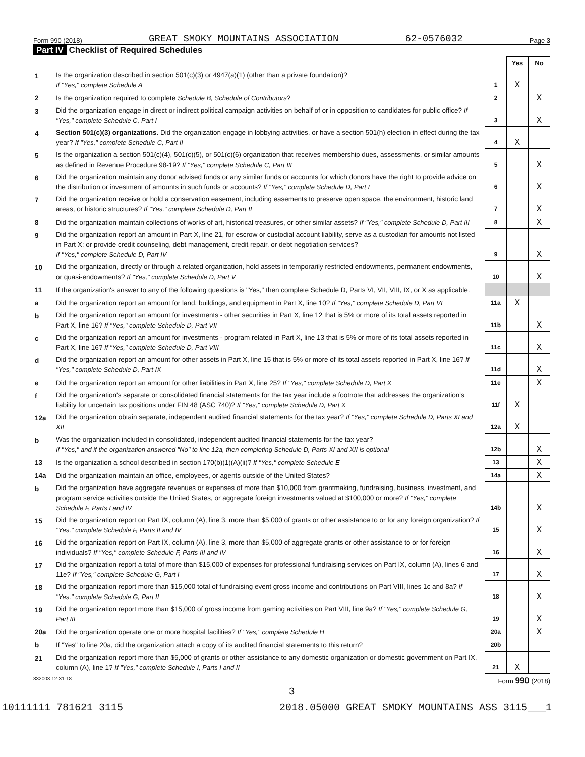Form 990 (2018) GREAT SMOKY MOUNTAINS ASSOCIATION 62-0576032 Page 3
Part IV Checklist of Required Schedules
| | | | Yes | No |
| 1 | Is the organization described in section 501(c)(3) or 4947(a)(1) (other than a private foundation)? If "Yes," complete Schedule A | 1 | X | |
| 2 | Is the organization required to complete Schedule B, Schedule of Contributors ? | 2 | | X |
| 3 | Did the organization engage in direct or indirect political campaign activities on behalf of or in opposition to candidates for public office? If "Yes," complete Schedule C, Part I | 3 | | X |
| 4 | Section 501(c)(3) organizations. Did the organization engage in lobbying activities, or have a section 501(h) election in effect during the tax year? If "Yes," complete Schedule C, Part II | 4 | X | |
| 5 | Is the organization a section 501(c)(4), 501(c)(5), or 501(c)(6) organization that receives membership dues, assessments, or similar amounts as defined in Revenue Procedure 98-19? If "Yes," complete Schedule C, Part III | 5 | | X |
| 6 | Did the organization maintain any donor advised funds or any similar funds or accounts for which donors have the right to provide advice on the distribution or investment of amounts in such funds or accounts? If "Yes," complete Schedule D, Part I | 6 | | X |
| 7 | Did the organization receive or hold a conservation easement, including easements to preserve open space, the environment, historic land areas, or historic structures? If "Yes," complete Schedule D, Part II | 7 | | X |
| 8 | Did the organization maintain collections of works of art, historical treasures, or other similar assets? If "Yes," complete Schedule D, Part III | 8 | | X |
| 9 | Did the organization report an amount in Part X, line 21, for escrow or custodial account liability, serve as a custodian for amounts not listed in Part X; or provide credit counseling, debt management, credit repair, or debt negotiation services? If "Yes," complete Schedule D, Part IV | 9 | | X |
| 10 | Did the organization, directly or through a related organization, hold assets in temporarily restricted endowments, permanent endowments, or quasi-endowments? If "Yes," complete Schedule D, Part V | 10 | | X |
| 11 | If the organization's answer to any of the following questions is "Yes," then complete Schedule D, Parts VI, VII, VIII, IX, or X as applicable. | | | |
| a | Did the organization report an amount for land, buildings, and equipment in Part X, line 10? If "Yes," complete Schedule D, Part VI | 11a | X | |
| b | Did the organization report an amount for investments - other securities in Part X, line 12 that is 5% or more of its total assets reported in Part X, line 16? If "Yes," complete Schedule D, Part VII | 11b | | X |
| c | Did the organization report an amount for investments - program related in Part X, line 13 that is 5% or more of its total assets reported in Part X, line 16? If "Yes," complete Schedule D, Part VIII | 11c | | X |
| d | Did the organization report an amount for other assets in Part X, line 15 that is 5% or more of its total assets reported in Part X, line 16? If "Yes," complete Schedule D, Part IX | 11d | | X |
| e | Did the organization report an amount for other liabilities in Part X, line 25? If "Yes," complete Schedule D, Part X | 11e | | X |
| f | Did the organization's separate or consolidated financial statements for the tax year include a footnote that addresses the organization's liability for uncertain tax positions under FIN 48 (ASC 740)? If "Yes," complete Schedule D, Part X | 11f | X | |
| 12a | Did the organization obtain separate, independent audited financial statements for the tax year? If "Yes," complete Schedule D, Parts XI and XII | 12a | X | |
| b | Was the organization included in consolidated, independent audited financial statements for the tax year? If "Yes," and if the organization answered "No" to line 12a, then completing Schedule D, Parts XI and XII is optional | 12b | | X |
| 13 | Is the organization a school described in section 170(b)(1)(A)(ii)? If "Yes," complete Schedule E | 13 | | X |
| 14a | Did the organization maintain an office, employees, or agents outside of the United States? | 14a | | X |
| b | Did the organization have aggregate revenues or expenses of more than $10,000 from grantmaking, fundraising, business, investment, and program service activities outside the United States, or aggregate foreign investments valued at $100,000 or more? If "Yes," complete Schedule F, Parts I and IV | 14b | | X |
| 15 | Did the organization report on Part IX, column (A), line 3, more than $5,000 of grants or other assistance to or for any foreign organization? If "Yes," complete Schedule F, Parts II and IV | 15 | | X |
| 16 | Did the organization report on Part IX, column (A), line 3, more than $5,000 of aggregate grants or other assistance to or for foreign individuals? If "Yes," complete Schedule F, Parts III and IV | 16 | | X |
| 17 | Did the organization report a total of more than $15,000 of expenses for professional fundraising services on Part IX, column (A), lines 6 and 11e? If "Yes," complete Schedule G, Part I | 17 | | X |
| 18 | Did the organization report more than $15,000 total of fundraising event gross income and contributions on Part VIII, lines 1c and 8a? If "Yes," complete Schedule G, Part II | 18 | | X |
| 19 | Did the organization report more than $15,000 of gross income from gaming activities on Part VIII, line 9a? If "Yes," complete Schedule G, Part III | 19 | | X |
| 20a | Did the organization operate one or more hospital facilities? If "Yes," complete Schedule H | 20a | | X |
| b | If "Yes" to line 20a, did the organization attach a copy of its audited financial statements to this return? | 20b | | |
| 21 | Did the organization report more than $5,000 of grants or other assistance to any domestic organization or domestic government on Part IX, column (A), line 1? If "Yes," complete Schedule I, Parts I and II | 21 | X | |
832003 12-31-18 Form 990 (2018)
3
10111111 781621 3115 2018.05000 GREAT SMOKY MOUNTAINS ASS 3115___1